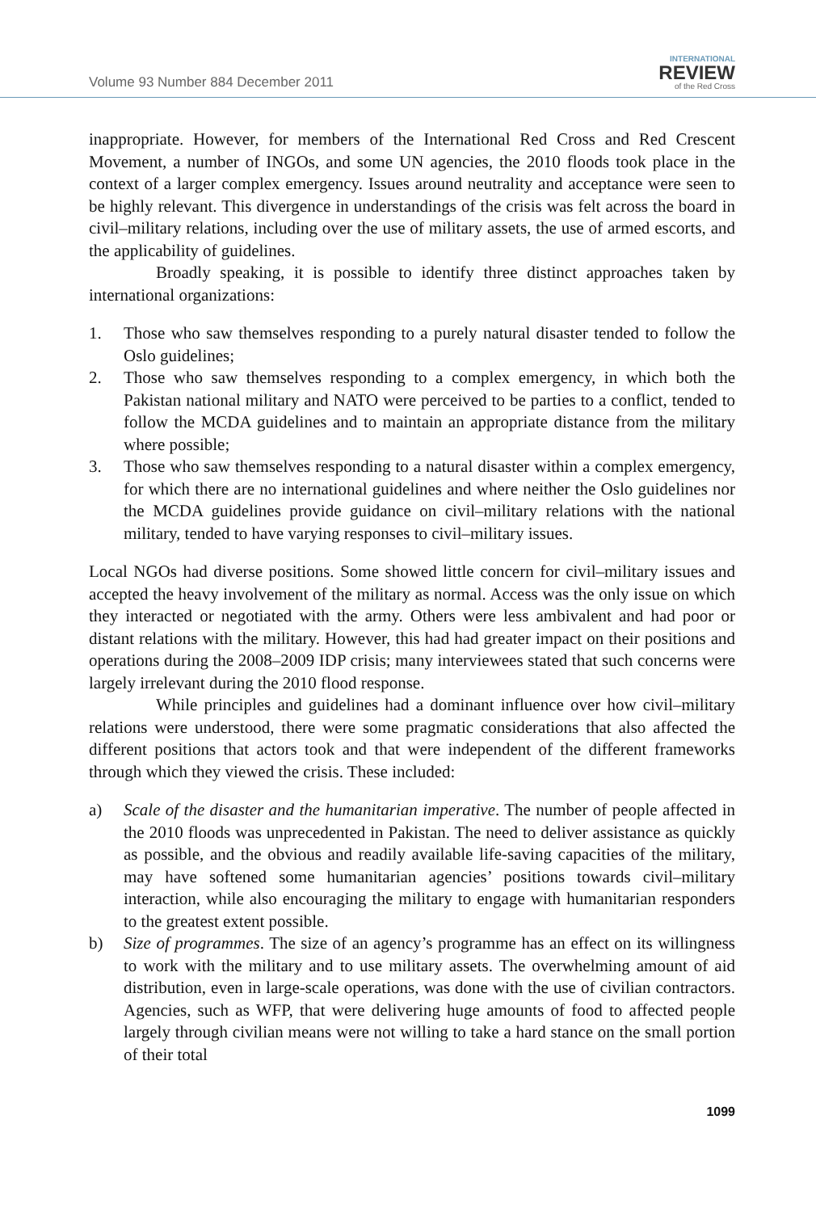Volume 93 Number 884 December 2011
INTERNATIONAL
REVIEW
of the Red Cross
inappropriate. However, for members of the International Red Cross and Red Crescent Movement, a number of INGOs, and some UN agencies, the 2010 floods took place in the context of a larger complex emergency. Issues around neutrality and acceptance were seen to be highly relevant. This divergence in understandings of the crisis was felt across the board in civil–military relations, including over the use of military assets, the use of armed escorts, and the applicability of guidelines.
Broadly speaking, it is possible to identify three distinct approaches taken by international organizations:
1. Those who saw themselves responding to a purely natural disaster tended to follow the Oslo guidelines;
2. Those who saw themselves responding to a complex emergency, in which both the Pakistan national military and NATO were perceived to be parties to a conflict, tended to follow the MCDA guidelines and to maintain an appropriate distance from the military where possible;
3. Those who saw themselves responding to a natural disaster within a complex emergency, for which there are no international guidelines and where neither the Oslo guidelines nor the MCDA guidelines provide guidance on civil–military relations with the national military, tended to have varying responses to civil–military issues.
Local NGOs had diverse positions. Some showed little concern for civil–military issues and accepted the heavy involvement of the military as normal. Access was the only issue on which they interacted or negotiated with the army. Others were less ambivalent and had poor or distant relations with the military. However, this had had greater impact on their positions and operations during the 2008–2009 IDP crisis; many interviewees stated that such concerns were largely irrelevant during the 2010 flood response.
While principles and guidelines had a dominant influence over how civil–military relations were understood, there were some pragmatic considerations that also affected the different positions that actors took and that were independent of the different frameworks through which they viewed the crisis. These included:
a) Scale of the disaster and the humanitarian imperative. The number of people affected in the 2010 floods was unprecedented in Pakistan. The need to deliver assistance as quickly as possible, and the obvious and readily available life-saving capacities of the military, may have softened some humanitarian agencies’ positions towards civil–military interaction, while also encouraging the military to engage with humanitarian responders to the greatest extent possible.
b) Size of programmes. The size of an agency’s programme has an effect on its willingness to work with the military and to use military assets. The overwhelming amount of aid distribution, even in large-scale operations, was done with the use of civilian contractors. Agencies, such as WFP, that were delivering huge amounts of food to affected people largely through civilian means were not willing to take a hard stance on the small portion of their total
1099